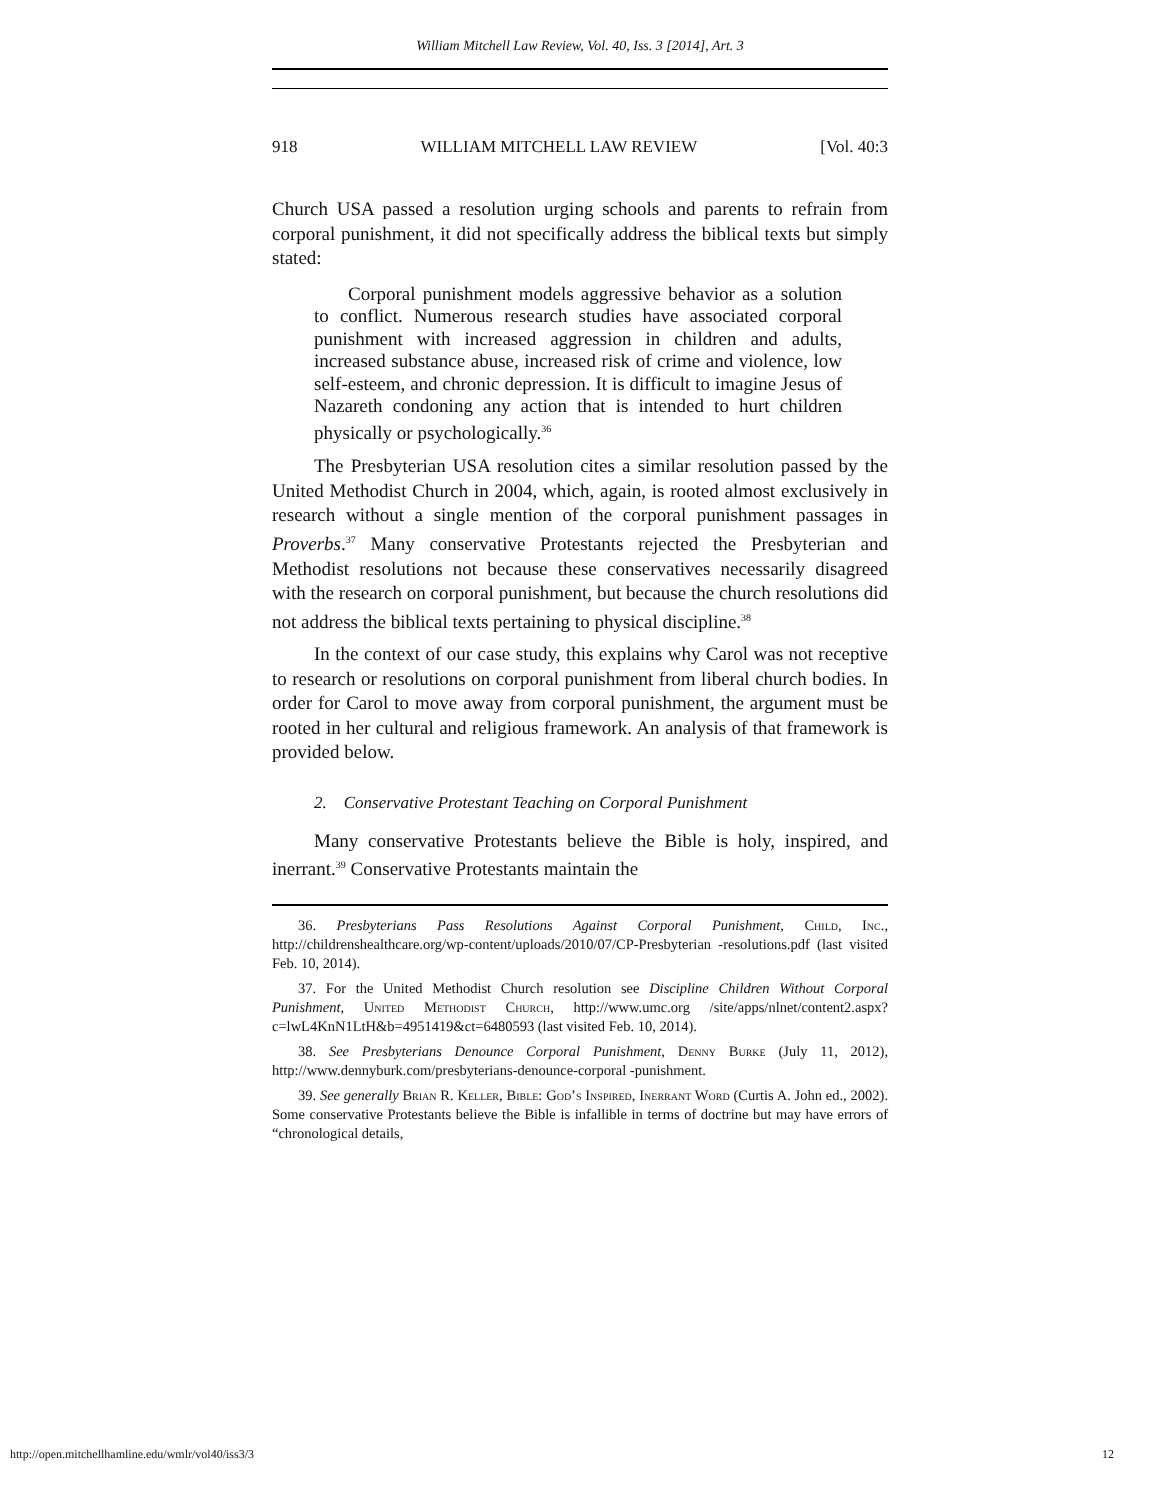William Mitchell Law Review, Vol. 40, Iss. 3 [2014], Art. 3
918 WILLIAM MITCHELL LAW REVIEW [Vol. 40:3
Church USA passed a resolution urging schools and parents to refrain from corporal punishment, it did not specifically address the biblical texts but simply stated:
Corporal punishment models aggressive behavior as a solution to conflict. Numerous research studies have associated corporal punishment with increased aggression in children and adults, increased substance abuse, increased risk of crime and violence, low self-esteem, and chronic depression. It is difficult to imagine Jesus of Nazareth condoning any action that is intended to hurt children physically or psychologically.<sup>36</sup>
The Presbyterian USA resolution cites a similar resolution passed by the United Methodist Church in 2004, which, again, is rooted almost exclusively in research without a single mention of the corporal punishment passages in Proverbs.<sup>37</sup> Many conservative Protestants rejected the Presbyterian and Methodist resolutions not because these conservatives necessarily disagreed with the research on corporal punishment, but because the church resolutions did not address the biblical texts pertaining to physical discipline.<sup>38</sup>
In the context of our case study, this explains why Carol was not receptive to research or resolutions on corporal punishment from liberal church bodies. In order for Carol to move away from corporal punishment, the argument must be rooted in her cultural and religious framework. An analysis of that framework is provided below.
2. Conservative Protestant Teaching on Corporal Punishment
Many conservative Protestants believe the Bible is holy, inspired, and inerrant.<sup>39</sup> Conservative Protestants maintain the
36. Presbyterians Pass Resolutions Against Corporal Punishment, Child, Inc., http://childrenshealthcare.org/wp-content/uploads/2010/07/CP-Presbyterian -resolutions.pdf (last visited Feb. 10, 2014).
37. For the United Methodist Church resolution see Discipline Children Without Corporal Punishment, United Methodist Church, http://www.umc.org /site/apps/nlnet/content2.aspx?c=lwL4KnN1LtH&b=4951419&ct=6480593 (last visited Feb. 10, 2014).
38. See Presbyterians Denounce Corporal Punishment, Denny Burke (July 11, 2012), http://www.dennyburk.com/presbyterians-denounce-corporal -punishment.
39. See generally Brian R. Keller, Bible: God’s Inspired, Inerrant Word (Curtis A. John ed., 2002). Some conservative Protestants believe the Bible is infallible in terms of doctrine but may have errors of “chronological details,
http://open.mitchellhamline.edu/wmlr/vol40/iss3/3 12